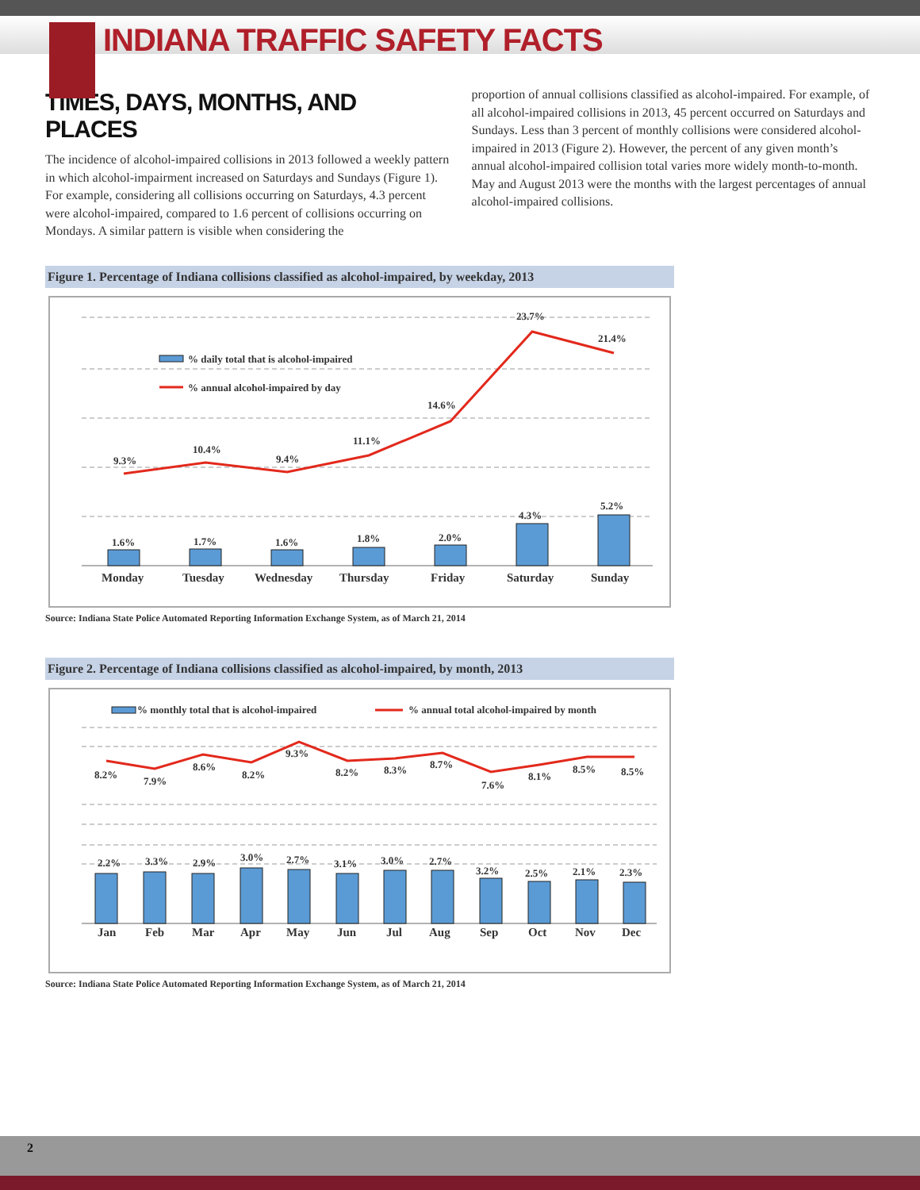INDIANA TRAFFIC SAFETY FACTS
TIMES, DAYS, MONTHS, AND PLACES
The incidence of alcohol-impaired collisions in 2013 followed a weekly pattern in which alcohol-impairment increased on Saturdays and Sundays (Figure 1). For example, considering all collisions occurring on Saturdays, 4.3 percent were alcohol-impaired, compared to 1.6 percent of collisions occurring on Mondays. A similar pattern is visible when considering the
proportion of annual collisions classified as alcohol-impaired. For example, of all alcohol-impaired collisions in 2013, 45 percent occurred on Saturdays and Sundays. Less than 3 percent of monthly collisions were considered alcohol-impaired in 2013 (Figure 2). However, the percent of any given month’s annual alcohol-impaired collision total varies more widely month-to-month. May and August 2013 were the months with the largest percentages of annual alcohol-impaired collisions.
Figure 1. Percentage of Indiana collisions classified as alcohol-impaired, by weekday, 2013
% daily total that is alcohol-impaired
% annual alcohol-impaired by day
9.3%
10.4%
9.4%
11.1%
14.6%
23.7%
21.4%
1.6%
1.7%
1.6%
1.8%
2.0%
4.3%
5.2%
Monday
Tuesday
Wednesday
Thursday
Friday
Saturday
Sunday
Source: Indiana State Police Automated Reporting Information Exchange System, as of March 21, 2014
Figure 2. Percentage of Indiana collisions classified as alcohol-impaired, by month, 2013
% monthly total that is alcohol-impaired
% annual total alcohol-impaired by month
8.2%
7.9%
8.6%
8.2%
9.3%
8.2%
8.3%
8.7%
7.6%
8.1%
8.5%
8.5%
2.2%
3.3%
2.9%
3.0%
2.7%
3.1%
3.0%
2.7%
3.2%
2.5%
2.1%
2.3%
Jan
Feb
Mar
Apr
May
Jun
Jul
Aug
Sep
Oct
Nov
Dec
Source: Indiana State Police Automated Reporting Information Exchange System, as of March 21, 2014
2